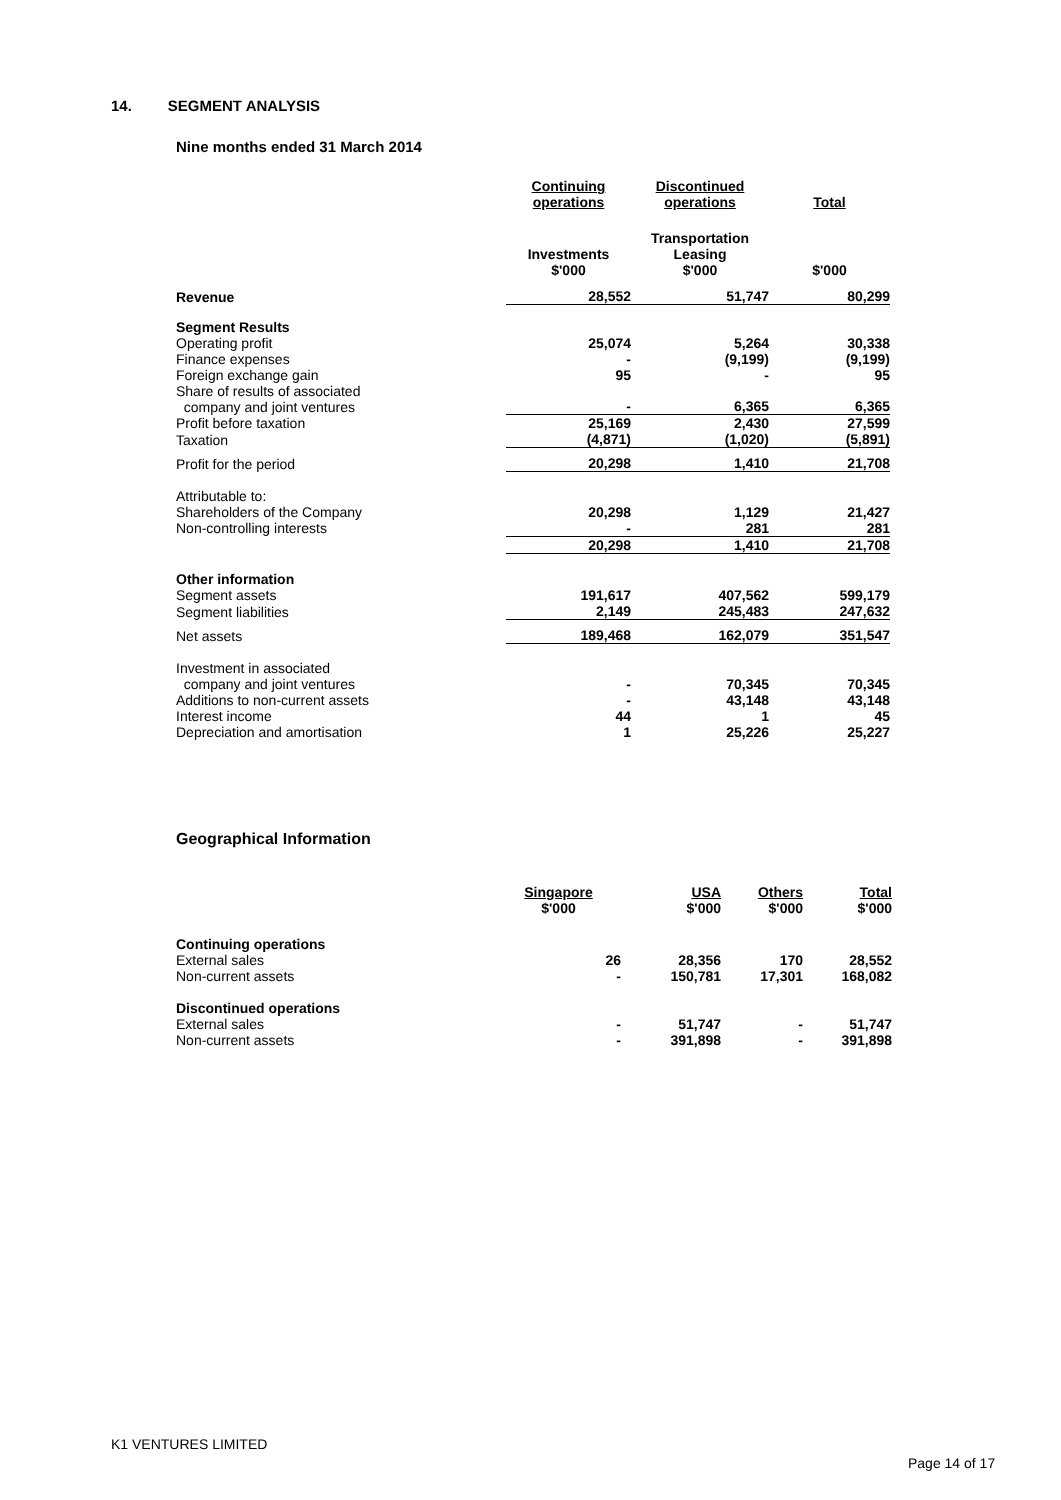14. SEGMENT ANALYSIS
Nine months ended 31 March 2014
| | Continuing operations | Discontinued operations | Total |
| | Investments $'000 | Transportation Leasing $'000 | $'000 |
| Revenue | 28,552 | 51,747 | 80,299 |
| Segment Results | | | |
| Operating profit | 25,074 | 5,264 | 30,338 |
| Finance expenses | - | (9,199) | (9,199) |
| Foreign exchange gain | 95 | - | 95 |
| Share of results of associated company and joint ventures | - | 6,365 | 6,365 |
| Profit before taxation | 25,169 | 2,430 | 27,599 |
| Taxation | (4,871) | (1,020) | (5,891) |
| Profit for the period | 20,298 | 1,410 | 21,708 |
| Attributable to: | | | |
| Shareholders of the Company | 20,298 | 1,129 | 21,427 |
| Non-controlling interests | - | 281 | 281 |
| | 20,298 | 1,410 | 21,708 |
| Other information | | | |
| Segment assets | 191,617 | 407,562 | 599,179 |
| Segment liabilities | 2,149 | 245,483 | 247,632 |
| Net assets | 189,468 | 162,079 | 351,547 |
| Investment in associated company and joint ventures | - | 70,345 | 70,345 |
| Additions to non-current assets | - | 43,148 | 43,148 |
| Interest income | 44 | 1 | 45 |
| Depreciation and amortisation | 1 | 25,226 | 25,227 |
Geographical Information
| | Singapore $'000 | USA $'000 | Others $'000 | Total $'000 |
| --- | --- | --- | --- | --- |
| Continuing operations | | | | |
| External sales | 26 | 28,356 | 170 | 28,552 |
| Non-current assets | - | 150,781 | 17,301 | 168,082 |
| Discontinued operations | | | | |
| External sales | - | 51,747 | - | 51,747 |
| Non-current assets | - | 391,898 | - | 391,898 |
K1 VENTURES LIMITED
Page 14 of 17